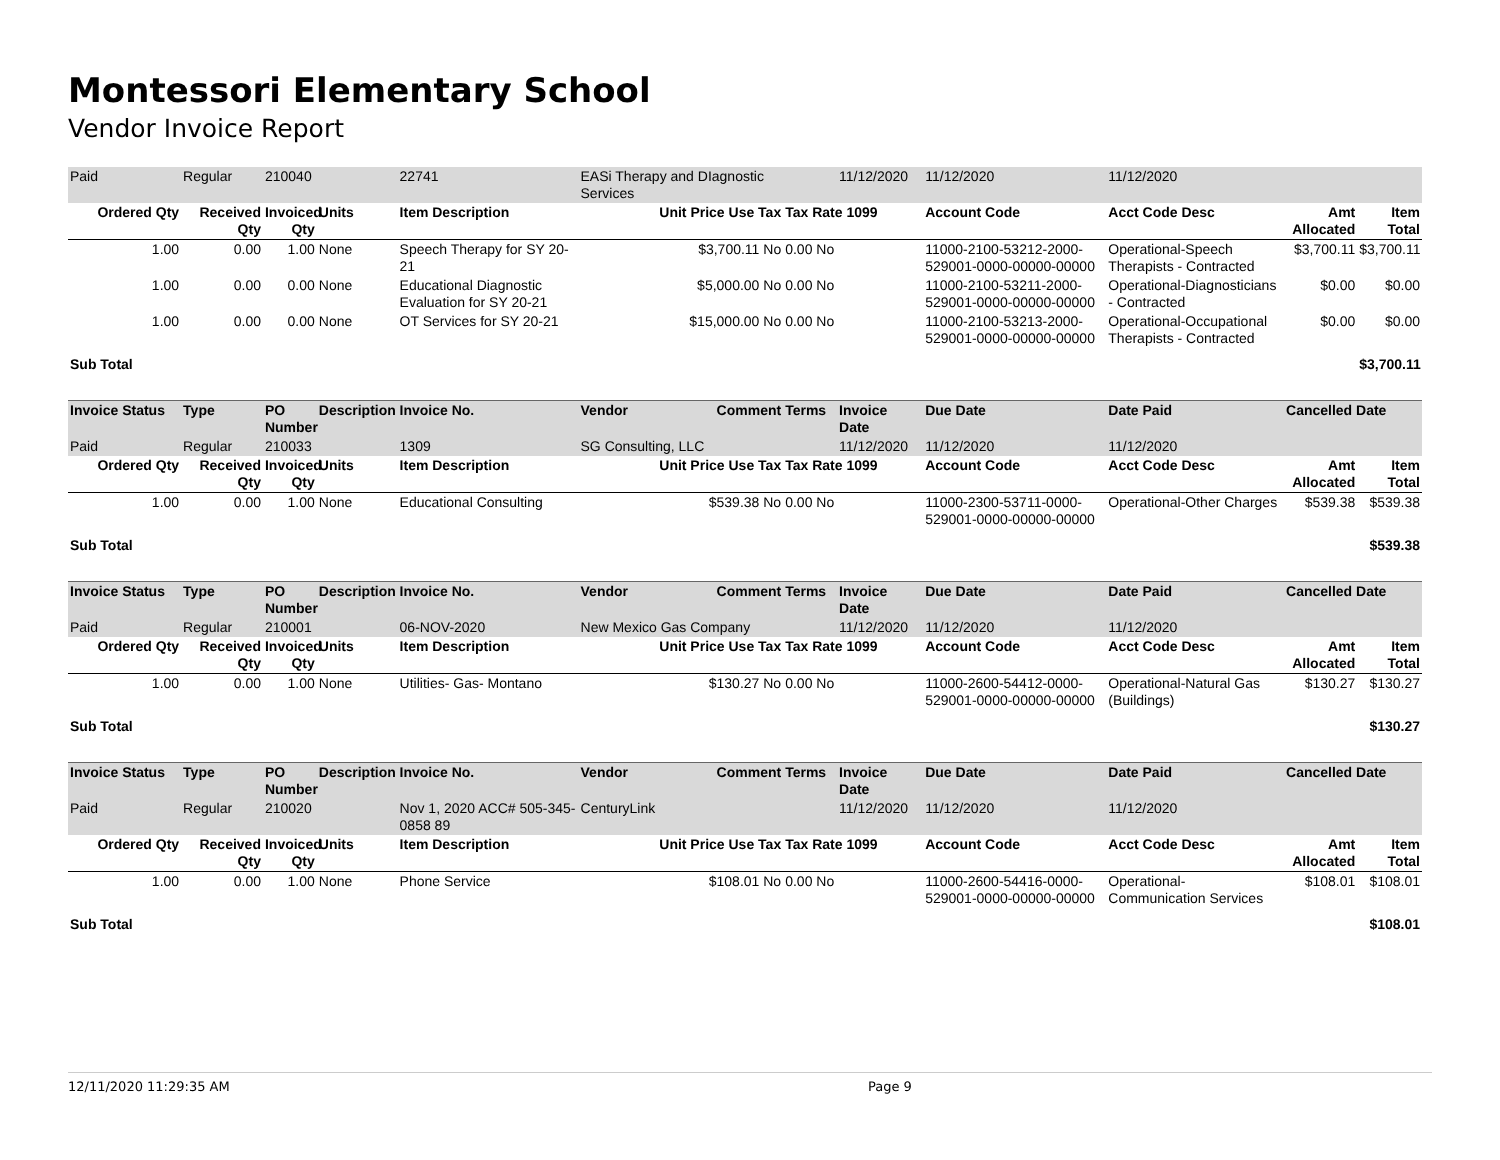Montessori Elementary School
Vendor Invoice Report
| Paid | Regular | 210040 | | 22741 | EASi Therapy and DIagnostic Services | | 11/12/2020 | 11/12/2020 | 11/12/2020 | | |
| Ordered Qty | Received Qty | Invoiced Qty | Units | Item Description | Unit Price Use Tax | Tax Rate 1099 | | Account Code | Acct Code Desc | Amt Allocated | Item Total |
| 1.00 | 0.00 | 1.00 | None | Speech Therapy for SY 20-21 | $3,700.11 No | 0.00 No | | 11000-2100-53212-2000-529001-0000-00000-00000 | Operational-Speech Therapists - Contracted | $3,700.11 | $3,700.11 |
| 1.00 | 0.00 | 0.00 | None | Educational Diagnostic Evaluation for SY 20-21 | $5,000.00 No | 0.00 No | | 11000-2100-53211-2000-529001-0000-00000-00000 | Operational-Diagnosticians - Contracted | $0.00 | $0.00 |
| 1.00 | 0.00 | 0.00 | None | OT Services for SY 20-21 | $15,000.00 No | 0.00 No | | 11000-2100-53213-2000-529001-0000-00000-00000 | Operational-Occupational Therapists - Contracted | $0.00 | $0.00 |
| Sub Total | | | | | | | | | | | $3,700.11 |
| Invoice Status | Type | PO Number | Description | Invoice No. | Vendor | Comment | Terms | Invoice Date | Due Date | Date Paid | Cancelled Date | |
| --- | --- | --- | --- | --- | --- | --- | --- | --- | --- | --- | --- | --- |
| Paid | Regular | 210033 | | 1309 | SG Consulting, LLC | | | 11/12/2020 | 11/12/2020 | 11/12/2020 | | |
| Ordered Qty | Received Qty | Invoiced Qty | Units | Item Description | Unit Price Use Tax | | Tax Rate 1099 | | Account Code | Acct Code Desc | Amt Allocated | Item Total |
| 1.00 | 0.00 | 1.00 | None | Educational Consulting | $539.38 No | | 0.00 No | | 11000-2300-53711-0000-529001-0000-00000-00000 | Operational-Other Charges | $539.38 | $539.38 |
| Sub Total | | | | | | | | | | | | $539.38 |
| Invoice Status | Type | PO Number | Description | Invoice No. | Vendor | Comment | Terms | Invoice Date | Due Date | Date Paid | Cancelled Date | |
| --- | --- | --- | --- | --- | --- | --- | --- | --- | --- | --- | --- | --- |
| Paid | Regular | 210001 | | 06-NOV-2020 | New Mexico Gas Company | | | 11/12/2020 | 11/12/2020 | 11/12/2020 | | |
| Ordered Qty | Received Qty | Invoiced Qty | Units | Item Description | Unit Price Use Tax | | Tax Rate 1099 | | Account Code | Acct Code Desc | Amt Allocated | Item Total |
| 1.00 | 0.00 | 1.00 | None | Utilities- Gas- Montano | $130.27 No | | 0.00 No | | 11000-2600-54412-0000-529001-0000-00000-00000 | Operational-Natural Gas (Buildings) | $130.27 | $130.27 |
| Sub Total | | | | | | | | | | | | $130.27 |
| Invoice Status | Type | PO Number | Description | Invoice No. | Vendor | Comment | Terms | Invoice Date | Due Date | Date Paid | Cancelled Date | |
| --- | --- | --- | --- | --- | --- | --- | --- | --- | --- | --- | --- | --- |
| Paid | Regular | 210020 | | Nov 1, 2020 ACC# 505-345-0858 89 | CenturyLink | | | 11/12/2020 | 11/12/2020 | 11/12/2020 | | |
| Ordered Qty | Received Qty | Invoiced Qty | Units | Item Description | Unit Price Use Tax | | Tax Rate 1099 | | Account Code | Acct Code Desc | Amt Allocated | Item Total |
| 1.00 | 0.00 | 1.00 | None | Phone Service | $108.01 No | | 0.00 No | | 11000-2600-54416-0000-529001-0000-00000-00000 | Operational-Communication Services | $108.01 | $108.01 |
| Sub Total | | | | | | | | | | | | $108.01 |
12/11/2020 11:29:35 AM Page 9